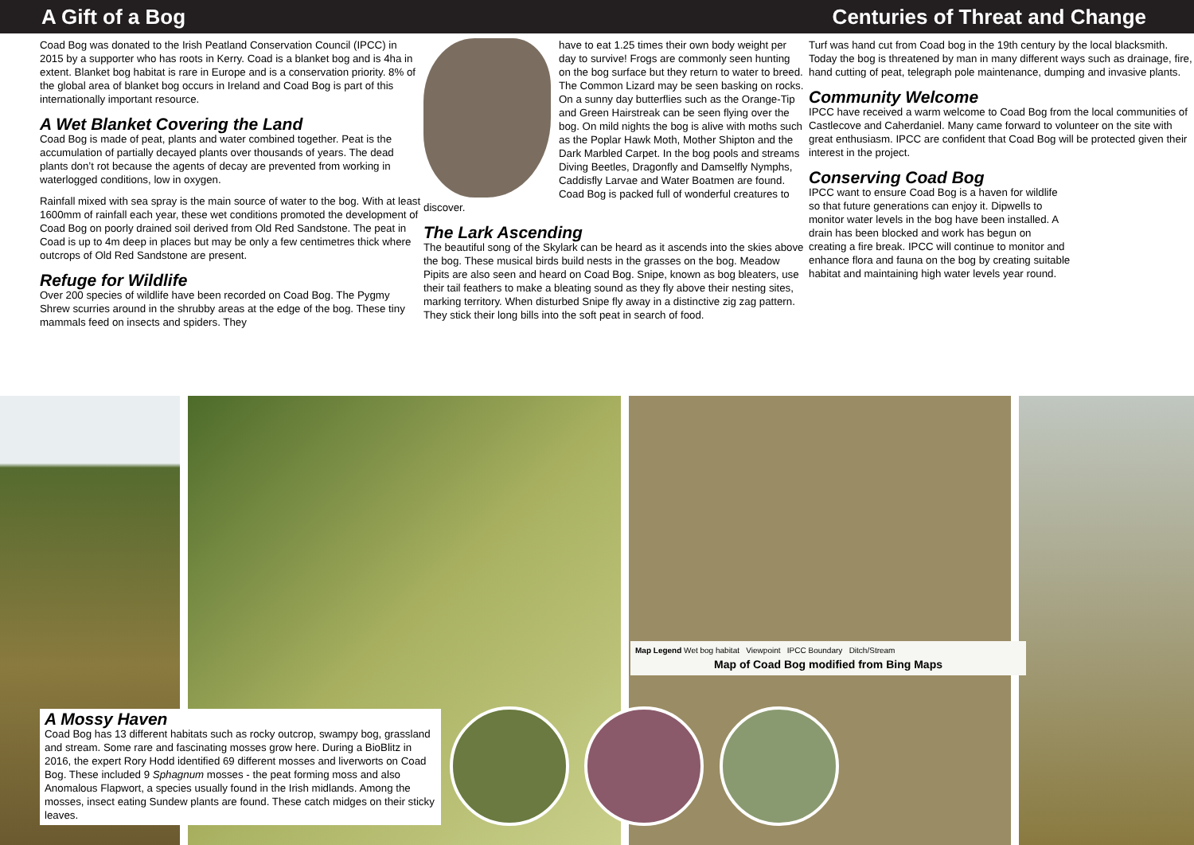A Gift of a Bog Centuries of Threat and Change
Coad Bog was donated to the Irish Peatland Conservation Council (IPCC) in 2015 by a supporter who has roots in Kerry. Coad is a blanket bog and is 4ha in extent. Blanket bog habitat is rare in Europe and is a conservation priority. 8% of the global area of blanket bog occurs in Ireland and Coad Bog is part of this internationally important resource.
A Wet Blanket Covering the Land
Coad Bog is made of peat, plants and water combined together. Peat is the accumulation of partially decayed plants over thousands of years. The dead plants don’t rot because the agents of decay are prevented from working in waterlogged conditions, low in oxygen.
Rainfall mixed with sea spray is the main source of water to the bog. With at least 1600mm of rainfall each year, these wet conditions promoted the development of Coad Bog on poorly drained soil derived from Old Red Sandstone. The peat in Coad is up to 4m deep in places but may be only a few centimetres thick where outcrops of Old Red Sandstone are present.
Refuge for Wildlife
Over 200 species of wildlife have been recorded on Coad Bog. The Pygmy Shrew scurries around in the shrubby areas at the edge of the bog. These tiny mammals feed on insects and spiders. They
have to eat 1.25 times their own body weight per day to survive! Frogs are commonly seen hunting on the bog surface but they return to water to breed. The Common Lizard may be seen basking on rocks. On a sunny day butterflies such as the Orange-Tip and Green Hairstreak can be seen flying over the bog. On mild nights the bog is alive with moths such as the Poplar Hawk Moth, Mother Shipton and the Dark Marbled Carpet. In the bog pools and streams Diving Beetles, Dragonfly and Damselfly Nymphs, Caddisfly Larvae and Water Boatmen are found. Coad Bog is packed full of wonderful creatures to discover.
The Lark Ascending
The beautiful song of the Skylark can be heard as it ascends into the skies above the bog. These musical birds build nests in the grasses on the bog. Meadow Pipits are also seen and heard on Coad Bog. Snipe, known as bog bleaters, use their tail feathers to make a bleating sound as they fly above their nesting sites, marking territory. When disturbed Snipe fly away in a distinctive zig zag pattern. They stick their long bills into the soft peat in search of food.
Turf was hand cut from Coad bog in the 19th century by the local blacksmith. Today the bog is threatened by man in many different ways such as drainage, fire, hand cutting of peat, telegraph pole maintenance, dumping and invasive plants.
Community Welcome
IPCC have received a warm welcome to Coad Bog from the local communities of Castlecove and Caherdaniel. Many came forward to volunteer on the site with great enthusiasm. IPCC are confident that Coad Bog will be protected given their interest in the project.
Conserving Coad Bog
IPCC want to ensure Coad Bog is a haven for wildlife so that future generations can enjoy it. Dipwells to monitor water levels in the bog have been installed. A drain has been blocked and work has begun on creating a fire break. IPCC will continue to monitor and enhance flora and fauna on the bog by creating suitable habitat and maintaining high water levels year round.
Map Legend Wet bog habitat Viewpoint IPCC Boundary Ditch/Stream
Map of Coad Bog modified from Bing Maps
A Mossy Haven
Coad Bog has 13 different habitats such as rocky outcrop, swampy bog, grassland and stream. Some rare and fascinating mosses grow here. During a BioBlitz in 2016, the expert Rory Hodd identified 69 different mosses and liverworts on Coad Bog. These included 9 Sphagnum mosses - the peat forming moss and also Anomalous Flapwort, a species usually found in the Irish midlands. Among the mosses, insect eating Sundew plants are found. These catch midges on their sticky leaves.